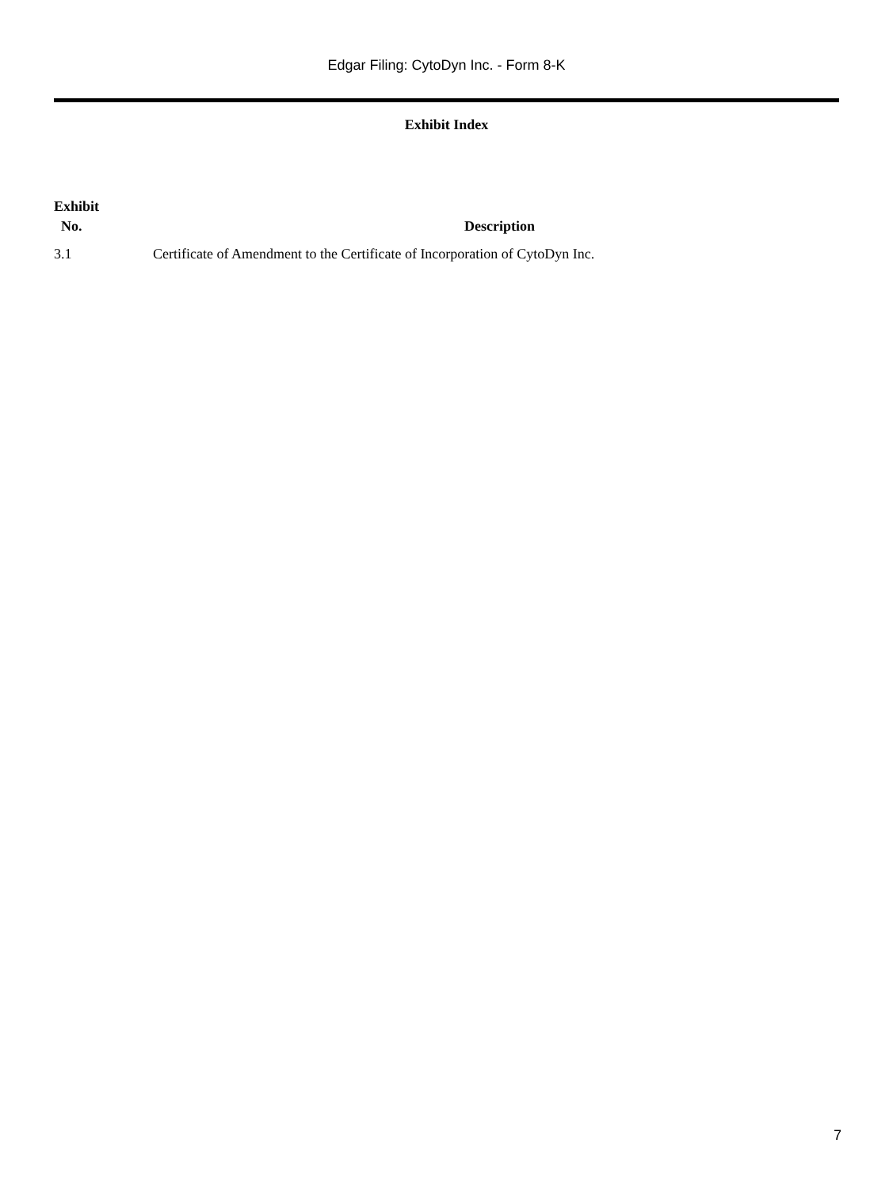Edgar Filing: CytoDyn Inc. - Form 8-K
Exhibit Index
| Exhibit No. | Description |
| --- | --- |
| 3.1 | Certificate of Amendment to the Certificate of Incorporation of CytoDyn Inc. |
7